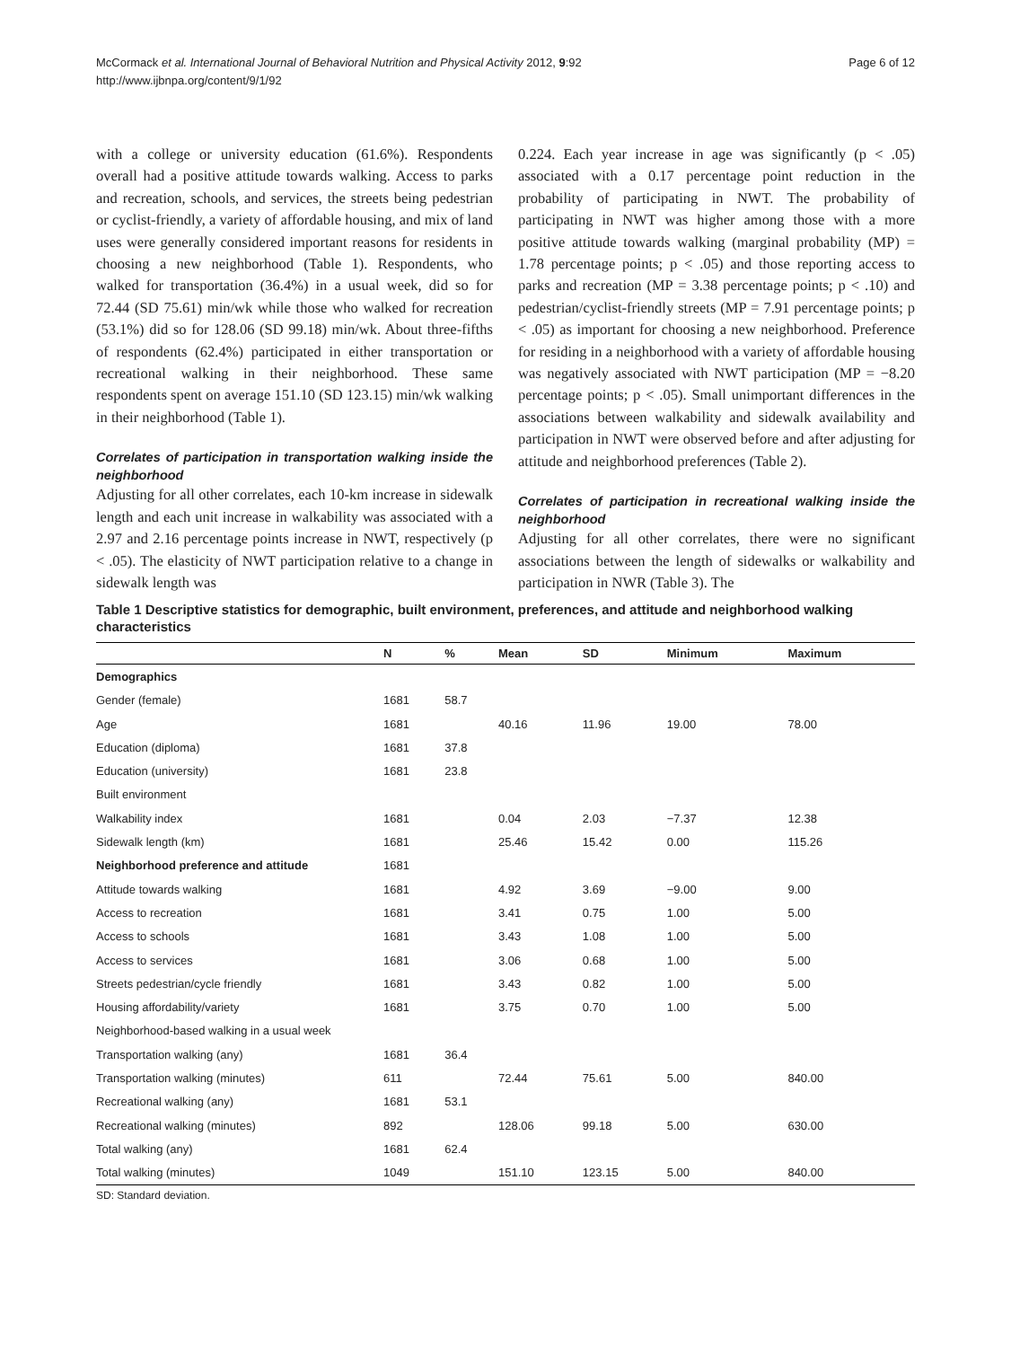McCormack et al. International Journal of Behavioral Nutrition and Physical Activity 2012, 9:92
http://www.ijbnpa.org/content/9/1/92
Page 6 of 12
with a college or university education (61.6%). Respondents overall had a positive attitude towards walking. Access to parks and recreation, schools, and services, the streets being pedestrian or cyclist-friendly, a variety of affordable housing, and mix of land uses were generally considered important reasons for residents in choosing a new neighborhood (Table 1). Respondents, who walked for transportation (36.4%) in a usual week, did so for 72.44 (SD 75.61) min/wk while those who walked for recreation (53.1%) did so for 128.06 (SD 99.18) min/wk. About three-fifths of respondents (62.4%) participated in either transportation or recreational walking in their neighborhood. These same respondents spent on average 151.10 (SD 123.15) min/wk walking in their neighborhood (Table 1).
Correlates of participation in transportation walking inside the neighborhood
Adjusting for all other correlates, each 10-km increase in sidewalk length and each unit increase in walkability was associated with a 2.97 and 2.16 percentage points increase in NWT, respectively (p < .05). The elasticity of NWT participation relative to a change in sidewalk length was
0.224. Each year increase in age was significantly (p < .05) associated with a 0.17 percentage point reduction in the probability of participating in NWT. The probability of participating in NWT was higher among those with a more positive attitude towards walking (marginal probability (MP) = 1.78 percentage points; p < .05) and those reporting access to parks and recreation (MP = 3.38 percentage points; p < .10) and pedestrian/cyclist-friendly streets (MP = 7.91 percentage points; p < .05) as important for choosing a new neighborhood. Preference for residing in a neighborhood with a variety of affordable housing was negatively associated with NWT participation (MP = −8.20 percentage points; p < .05). Small unimportant differences in the associations between walkability and sidewalk availability and participation in NWT were observed before and after adjusting for attitude and neighborhood preferences (Table 2).
Correlates of participation in recreational walking inside the neighborhood
Adjusting for all other correlates, there were no significant associations between the length of sidewalks or walkability and participation in NWR (Table 3). The
Table 1 Descriptive statistics for demographic, built environment, preferences, and attitude and neighborhood walking characteristics
| | N | % | Mean | SD | Minimum | Maximum |
| --- | --- | --- | --- | --- | --- | --- |
| Demographics | | | | | | |
| Gender (female) | 1681 | 58.7 | | | | |
| Age | 1681 | | 40.16 | 11.96 | 19.00 | 78.00 |
| Education (diploma) | 1681 | 37.8 | | | | |
| Education (university) | 1681 | 23.8 | | | | |
| Built environment | | | | | | |
| Walkability index | 1681 | | 0.04 | 2.03 | −7.37 | 12.38 |
| Sidewalk length (km) | 1681 | | 25.46 | 15.42 | 0.00 | 115.26 |
| Neighborhood preference and attitude | 1681 | | | | | |
| Attitude towards walking | 1681 | | 4.92 | 3.69 | −9.00 | 9.00 |
| Access to recreation | 1681 | | 3.41 | 0.75 | 1.00 | 5.00 |
| Access to schools | 1681 | | 3.43 | 1.08 | 1.00 | 5.00 |
| Access to services | 1681 | | 3.06 | 0.68 | 1.00 | 5.00 |
| Streets pedestrian/cycle friendly | 1681 | | 3.43 | 0.82 | 1.00 | 5.00 |
| Housing affordability/variety | 1681 | | 3.75 | 0.70 | 1.00 | 5.00 |
| Neighborhood-based walking in a usual week | | | | | | |
| Transportation walking (any) | 1681 | 36.4 | | | | |
| Transportation walking (minutes) | 611 | | 72.44 | 75.61 | 5.00 | 840.00 |
| Recreational walking (any) | 1681 | 53.1 | | | | |
| Recreational walking (minutes) | 892 | | 128.06 | 99.18 | 5.00 | 630.00 |
| Total walking (any) | 1681 | 62.4 | | | | |
| Total walking (minutes) | 1049 | | 151.10 | 123.15 | 5.00 | 840.00 |
SD: Standard deviation.